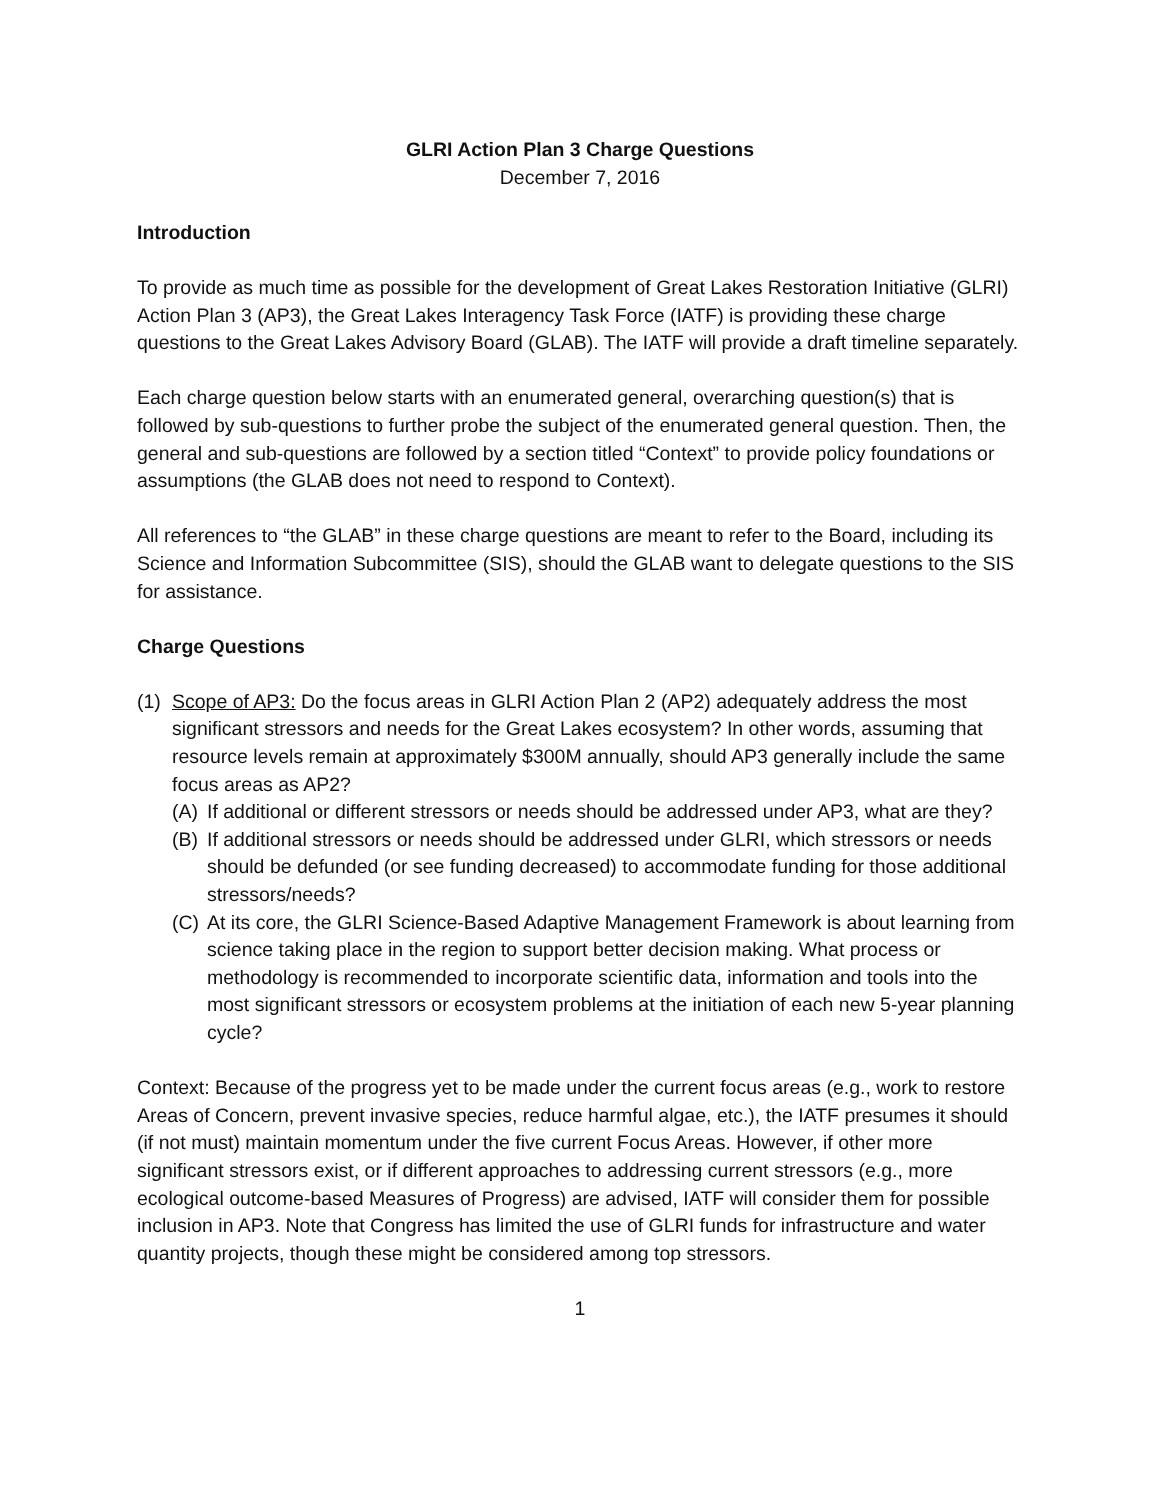GLRI Action Plan 3 Charge Questions
December 7, 2016
Introduction
To provide as much time as possible for the development of Great Lakes Restoration Initiative (GLRI) Action Plan 3 (AP3), the Great Lakes Interagency Task Force (IATF) is providing these charge questions to the Great Lakes Advisory Board (GLAB). The IATF will provide a draft timeline separately.
Each charge question below starts with an enumerated general, overarching question(s) that is followed by sub-questions to further probe the subject of the enumerated general question. Then, the general and sub-questions are followed by a section titled “Context” to provide policy foundations or assumptions (the GLAB does not need to respond to Context).
All references to “the GLAB” in these charge questions are meant to refer to the Board, including its Science and Information Subcommittee (SIS), should the GLAB want to delegate questions to the SIS for assistance.
Charge Questions
(1)
Scope of AP3: Do the focus areas in GLRI Action Plan 2 (AP2) adequately address the most significant stressors and needs for the Great Lakes ecosystem? In other words, assuming that resource levels remain at approximately $300M annually, should AP3 generally include the same focus areas as AP2?
(A)
If additional or different stressors or needs should be addressed under AP3, what are they?
(B)
If additional stressors or needs should be addressed under GLRI, which stressors or needs should be defunded (or see funding decreased) to accommodate funding for those additional stressors/needs?
(C)
At its core, the GLRI Science-Based Adaptive Management Framework is about learning from science taking place in the region to support better decision making. What process or methodology is recommended to incorporate scientific data, information and tools into the most significant stressors or ecosystem problems at the initiation of each new 5-year planning cycle?
Context: Because of the progress yet to be made under the current focus areas (e.g., work to restore Areas of Concern, prevent invasive species, reduce harmful algae, etc.), the IATF presumes it should (if not must) maintain momentum under the five current Focus Areas. However, if other more significant stressors exist, or if different approaches to addressing current stressors (e.g., more ecological outcome-based Measures of Progress) are advised, IATF will consider them for possible inclusion in AP3. Note that Congress has limited the use of GLRI funds for infrastructure and water quantity projects, though these might be considered among top stressors.
1